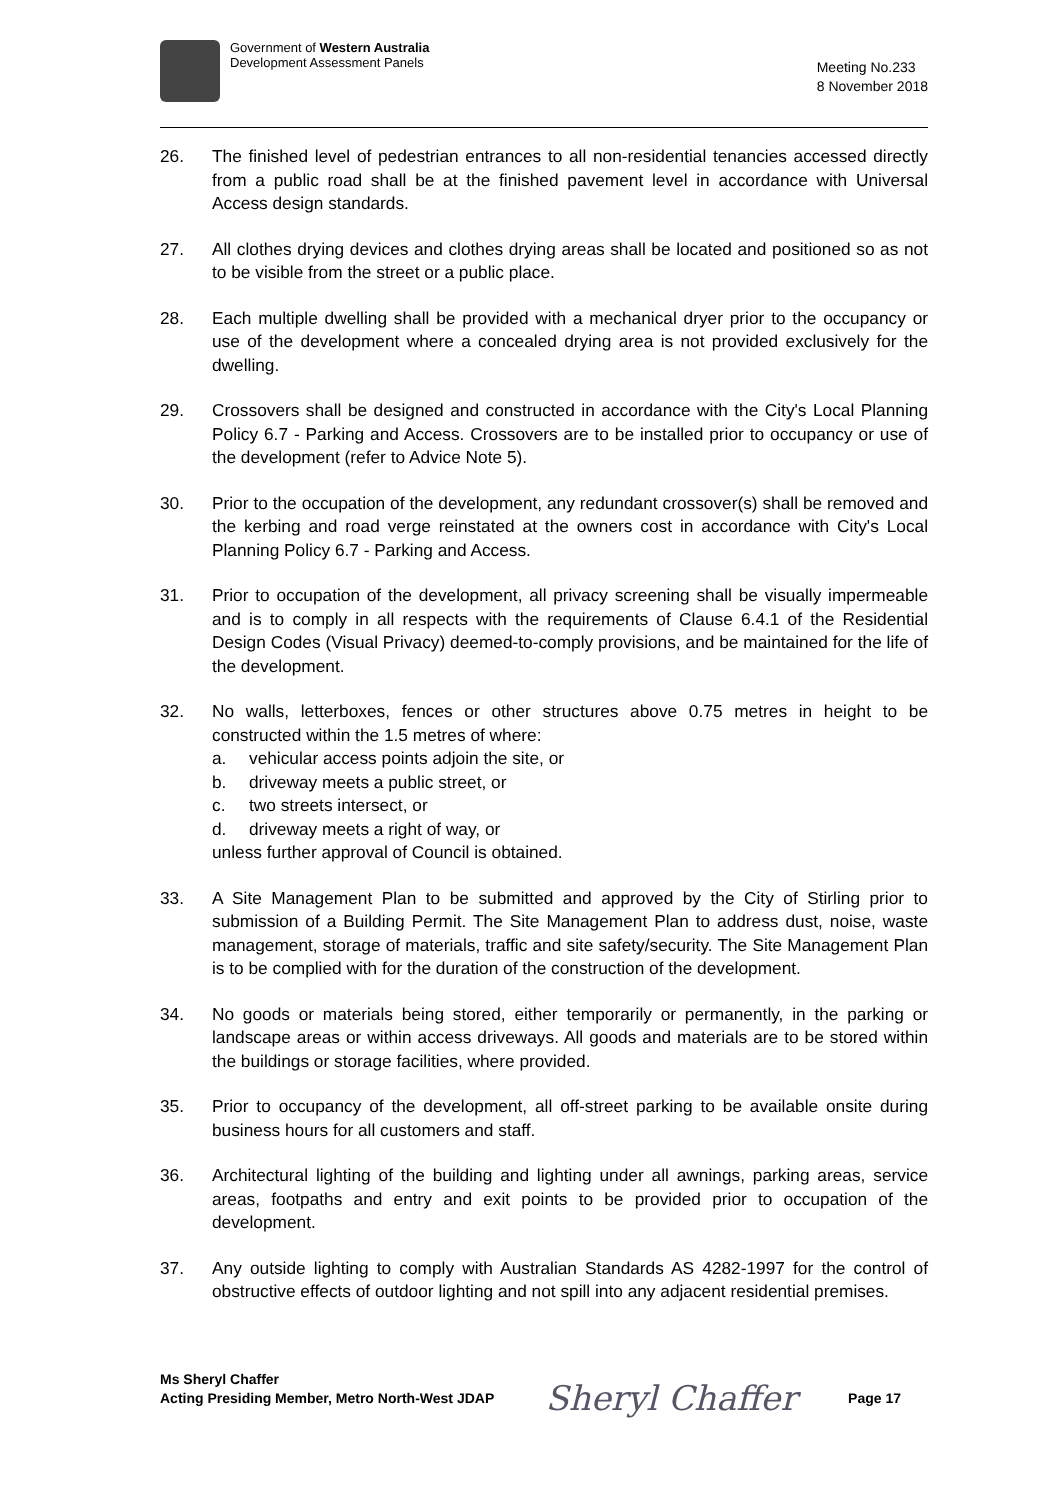Government of Western Australia
Development Assessment Panels
Meeting No.233
8 November 2018
26. The finished level of pedestrian entrances to all non-residential tenancies accessed directly from a public road shall be at the finished pavement level in accordance with Universal Access design standards.
27. All clothes drying devices and clothes drying areas shall be located and positioned so as not to be visible from the street or a public place.
28. Each multiple dwelling shall be provided with a mechanical dryer prior to the occupancy or use of the development where a concealed drying area is not provided exclusively for the dwelling.
29. Crossovers shall be designed and constructed in accordance with the City's Local Planning Policy 6.7 - Parking and Access. Crossovers are to be installed prior to occupancy or use of the development (refer to Advice Note 5).
30. Prior to the occupation of the development, any redundant crossover(s) shall be removed and the kerbing and road verge reinstated at the owners cost in accordance with City's Local Planning Policy 6.7 - Parking and Access.
31. Prior to occupation of the development, all privacy screening shall be visually impermeable and is to comply in all respects with the requirements of Clause 6.4.1 of the Residential Design Codes (Visual Privacy) deemed-to-comply provisions, and be maintained for the life of the development.
32. No walls, letterboxes, fences or other structures above 0.75 metres in height to be constructed within the 1.5 metres of where:
a. vehicular access points adjoin the site, or
b. driveway meets a public street, or
c. two streets intersect, or
d. driveway meets a right of way, or
unless further approval of Council is obtained.
33. A Site Management Plan to be submitted and approved by the City of Stirling prior to submission of a Building Permit. The Site Management Plan to address dust, noise, waste management, storage of materials, traffic and site safety/security. The Site Management Plan is to be complied with for the duration of the construction of the development.
34. No goods or materials being stored, either temporarily or permanently, in the parking or landscape areas or within access driveways. All goods and materials are to be stored within the buildings or storage facilities, where provided.
35. Prior to occupancy of the development, all off-street parking to be available onsite during business hours for all customers and staff.
36. Architectural lighting of the building and lighting under all awnings, parking areas, service areas, footpaths and entry and exit points to be provided prior to occupation of the development.
37. Any outside lighting to comply with Australian Standards AS 4282-1997 for the control of obstructive effects of outdoor lighting and not spill into any adjacent residential premises.
Ms Sheryl Chaffer
Acting Presiding Member, Metro North-West JDAP
Sheryl Chaffer
Page 17